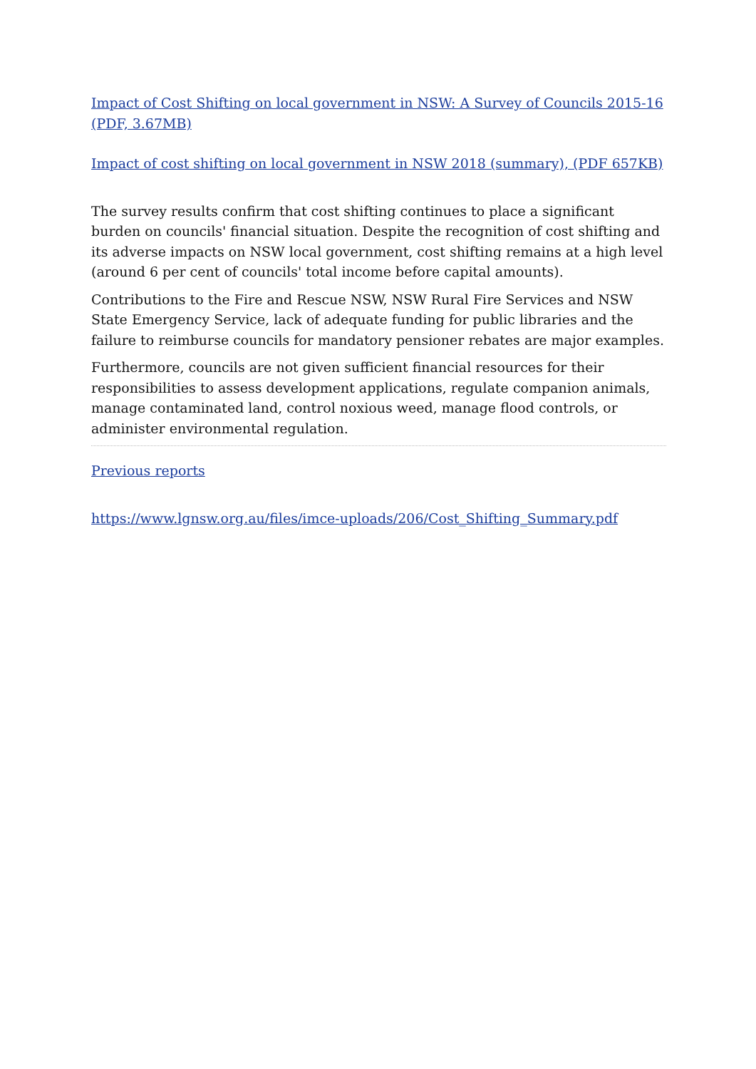Impact of Cost Shifting on local government in NSW: A Survey of Councils 2015-16 (PDF, 3.67MB)
Impact of cost shifting on local government in NSW 2018 (summary), (PDF 657KB)
The survey results confirm that cost shifting continues to place a significant burden on councils' financial situation. Despite the recognition of cost shifting and its adverse impacts on NSW local government, cost shifting remains at a high level (around 6 per cent of councils' total income before capital amounts).
Contributions to the Fire and Rescue NSW, NSW Rural Fire Services and NSW State Emergency Service, lack of adequate funding for public libraries and the failure to reimburse councils for mandatory pensioner rebates are major examples.
Furthermore, councils are not given sufficient financial resources for their responsibilities to assess development applications, regulate companion animals, manage contaminated land, control noxious weed, manage flood controls, or administer environmental regulation.
Previous reports
https://www.lgnsw.org.au/files/imce-uploads/206/Cost_Shifting_Summary.pdf